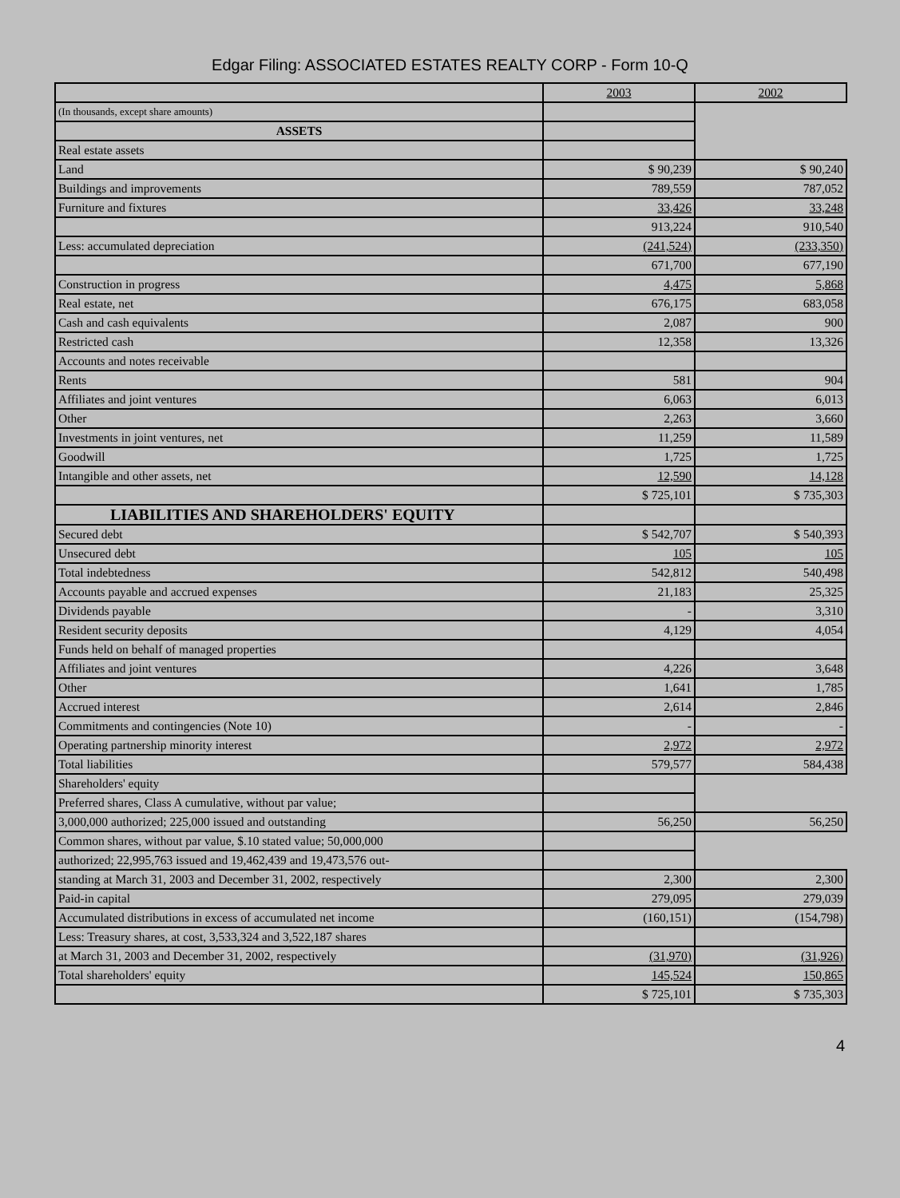Edgar Filing: ASSOCIATED ESTATES REALTY CORP - Form 10-Q
| | 2003 | 2002 |
| --- | --- | --- |
| (In thousands, except share amounts) | | |
| ASSETS | | |
| Real estate assets | | |
| Land | $ 90,239 | $ 90,240 |
| Buildings and improvements | 789,559 | 787,052 |
| Furniture and fixtures | 33,426 | 33,248 |
| | 913,224 | 910,540 |
| Less: accumulated depreciation | (241,524) | (233,350) |
| | 671,700 | 677,190 |
| Construction in progress | 4,475 | 5,868 |
| Real estate, net | 676,175 | 683,058 |
| Cash and cash equivalents | 2,087 | 900 |
| Restricted cash | 12,358 | 13,326 |
| Accounts and notes receivable | | |
| Rents | 581 | 904 |
| Affiliates and joint ventures | 6,063 | 6,013 |
| Other | 2,263 | 3,660 |
| Investments in joint ventures, net | 11,259 | 11,589 |
| Goodwill | 1,725 | 1,725 |
| Intangible and other assets, net | 12,590 | 14,128 |
| | $ 725,101 | $ 735,303 |
| LIABILITIES AND SHAREHOLDERS' EQUITY | | |
| Secured debt | $ 542,707 | $ 540,393 |
| Unsecured debt | 105 | 105 |
| Total indebtedness | 542,812 | 540,498 |
| Accounts payable and accrued expenses | 21,183 | 25,325 |
| Dividends payable | - | 3,310 |
| Resident security deposits | 4,129 | 4,054 |
| Funds held on behalf of managed properties | | |
| Affiliates and joint ventures | 4,226 | 3,648 |
| Other | 1,641 | 1,785 |
| Accrued interest | 2,614 | 2,846 |
| Commitments and contingencies (Note 10) | - | - |
| Operating partnership minority interest | 2,972 | 2,972 |
| Total liabilities | 579,577 | 584,438 |
| Shareholders' equity | | |
| Preferred shares, Class A cumulative, without par value; | | |
| 3,000,000 authorized; 225,000 issued and outstanding | 56,250 | 56,250 |
| Common shares, without par value, $.10 stated value; 50,000,000 | | |
| authorized; 22,995,763 issued and 19,462,439 and 19,473,576 out- | | |
| standing at March 31, 2003 and December 31, 2002, respectively | 2,300 | 2,300 |
| Paid-in capital | 279,095 | 279,039 |
| Accumulated distributions in excess of accumulated net income | (160,151) | (154,798) |
| Less: Treasury shares, at cost, 3,533,324 and 3,522,187 shares | | |
| at March 31, 2003 and December 31, 2002, respectively | (31,970) | (31,926) |
| Total shareholders' equity | 145,524 | 150,865 |
| | $ 725,101 | $ 735,303 |
4